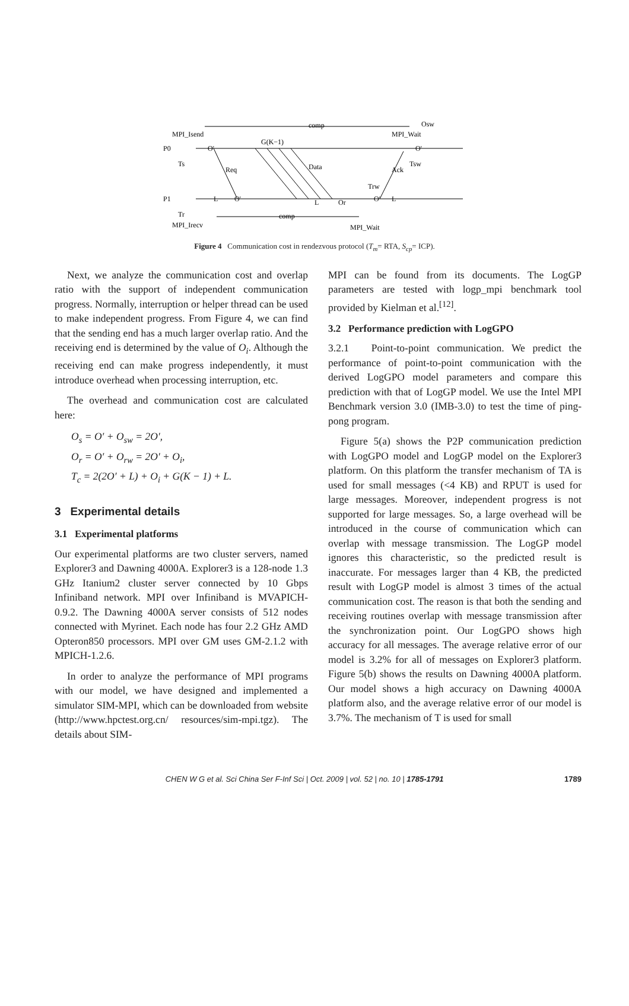comp
Osw
MPI_Isend
MPI_Wait
P0
O'
G(K−1)
O'
Ts
Req
Data
Ack
Tsw
Trw
P1
L
O'
L
Or
O'
L
Tr
comp
MPI_Irecv
MPI_Wait
Figure 4 Communication cost in rendezvous protocol (T<sub>m</sub>= RTA, S<sub>cp</sub>= ICP).
Next, we analyze the communication cost and overlap ratio with the support of independent communication progress. Normally, interruption or helper thread can be used to make independent progress. From Figure 4, we can find that the sending end has a much larger overlap ratio. And the receiving end is determined by the value of O<sub>i</sub>. Although the receiving end can make progress independently, it must introduce overhead when processing interruption, etc.
The overhead and communication cost are calculated here:
O<sub>s</sub> = O′ + O<sub>sw</sub> = 2O′,
O<sub>r</sub> = O′ + O<sub>rw</sub> = 2O′ + O<sub>i</sub>,
T<sub>c</sub> = 2(2O′ + L) + O<sub>i</sub> + G(K − 1) + L.
3 Experimental details
3.1 Experimental platforms
Our experimental platforms are two cluster servers, named Explorer3 and Dawning 4000A. Explorer3 is a 128-node 1.3 GHz Itanium2 cluster server connected by 10 Gbps Infiniband network. MPI over Infiniband is MVAPICH-0.9.2. The Dawning 4000A server consists of 512 nodes connected with Myrinet. Each node has four 2.2 GHz AMD Opteron850 processors. MPI over GM uses GM-2.1.2 with MPICH-1.2.6.
In order to analyze the performance of MPI programs with our model, we have designed and implemented a simulator SIM-MPI, which can be downloaded from website (http://www.hpctest.org.cn/ resources/sim-mpi.tgz). The details about SIM-
MPI can be found from its documents. The LogGP parameters are tested with logp_mpi benchmark tool provided by Kielman et al.<sup>[12]</sup>.
3.2 Performance prediction with LogGPO
3.2.1 Point-to-point communication. We predict the performance of point-to-point communication with the derived LogGPO model parameters and compare this prediction with that of LogGP model. We use the Intel MPI Benchmark version 3.0 (IMB-3.0) to test the time of ping-pong program.
Figure 5(a) shows the P2P communication prediction with LogGPO model and LogGP model on the Explorer3 platform. On this platform the transfer mechanism of TA is used for small messages (<4 KB) and RPUT is used for large messages. Moreover, independent progress is not supported for large messages. So, a large overhead will be introduced in the course of communication which can overlap with message transmission. The LogGP model ignores this characteristic, so the predicted result is inaccurate. For messages larger than 4 KB, the predicted result with LogGP model is almost 3 times of the actual communication cost. The reason is that both the sending and receiving routines overlap with message transmission after the synchronization point. Our LogGPO shows high accuracy for all messages. The average relative error of our model is 3.2% for all of messages on Explorer3 platform. Figure 5(b) shows the results on Dawning 4000A platform. Our model shows a high accuracy on Dawning 4000A platform also, and the average relative error of our model is 3.7%. The mechanism of T is used for small
CHEN W G et al. Sci China Ser F-Inf Sci | Oct. 2009 | vol. 52 | no. 10 | 1785-1791 1789